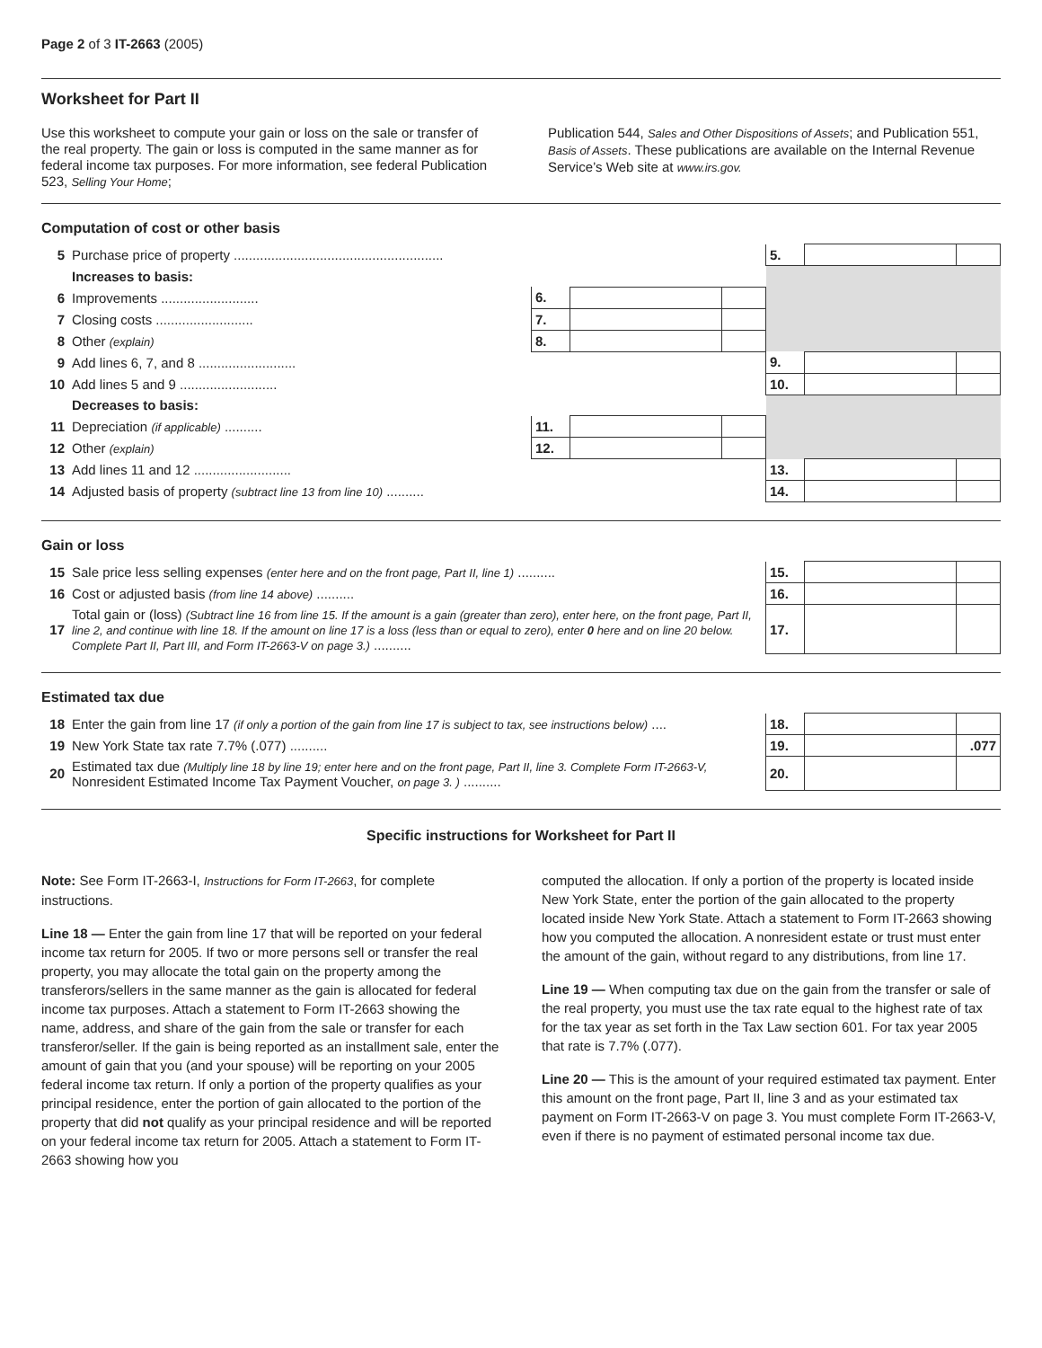Page 2 of 3 IT-2663 (2005)
Worksheet for Part II
Use this worksheet to compute your gain or loss on the sale or transfer of the real property. The gain or loss is computed in the same manner as for federal income tax purposes. For more information, see federal Publication 523, Selling Your Home;
Publication 544, Sales and Other Dispositions of Assets; and Publication 551, Basis of Assets. These publications are available on the Internal Revenue Service’s Web site at www.irs.gov.
Computation of cost or other basis
| 5 | Purchase price of property ........................................................ | | | | 5. | | |
| | Increases to basis: | | | | | | |
| 6 | Improvements .......................... | 6. | | | | | |
| 7 | Closing costs .......................... | 7. | | | | | |
| 8 | Other (explain) | 8. | | | | | |
| 9 | Add lines 6, 7, and 8 .......................... | | | | 9. | | |
| 10 | Add lines 5 and 9 .......................... | | | | 10. | | |
| | Decreases to basis: | | | | | | |
| 11 | Depreciation (if applicable) .......... | 11. | | | | | |
| 12 | Other (explain) | 12. | | | | | |
| 13 | Add lines 11 and 12 .......................... | | | | 13. | | |
| 14 | Adjusted basis of property (subtract line 13 from line 10) .......... | | | | 14. | | |
Gain or loss
| 15 | Sale price less selling expenses (enter here and on the front page, Part II, line 1) .......... | 15. | | |
| 16 | Cost or adjusted basis (from line 14 above) .......... | 16. | | |
| 17 | Total gain or (loss) (Subtract line 16 from line 15. If the amount is a gain (greater than zero), enter here, on the front page, Part II, line 2, and continue with line 18. If the amount on line 17 is a loss (less than or equal to zero), enter 0 here and on line 20 below. Complete Part II, Part III, and Form IT-2663-V on page 3.) .......... | 17. | | |
Estimated tax due
| 18 | Enter the gain from line 17 (if only a portion of the gain from line 17 is subject to tax, see instructions below) .... | 18. | | |
| 19 | New York State tax rate 7.7% (.077) .......... | 19. | | .077 |
| 20 | Estimated tax due (Multiply line 18 by line 19; enter here and on the front page, Part II, line 3. Complete Form IT-2663-V, Nonresident Estimated Income Tax Payment Voucher, on page 3. ) .......... | 20. | | |
Specific instructions for Worksheet for Part II
Note: See Form IT-2663-I, Instructions for Form IT-2663, for complete instructions.
Line 18 — Enter the gain from line 17 that will be reported on your federal income tax return for 2005. If two or more persons sell or transfer the real property, you may allocate the total gain on the property among the transferors/sellers in the same manner as the gain is allocated for federal income tax purposes. Attach a statement to Form IT-2663 showing the name, address, and share of the gain from the sale or transfer for each transferor/seller. If the gain is being reported as an installment sale, enter the amount of gain that you (and your spouse) will be reporting on your 2005 federal income tax return. If only a portion of the property qualifies as your principal residence, enter the portion of gain allocated to the portion of the property that did not qualify as your principal residence and will be reported on your federal income tax return for 2005. Attach a statement to Form IT-2663 showing how you
computed the allocation. If only a portion of the property is located inside New York State, enter the portion of the gain allocated to the property located inside New York State. Attach a statement to Form IT-2663 showing how you computed the allocation. A nonresident estate or trust must enter the amount of the gain, without regard to any distributions, from line 17.
Line 19 — When computing tax due on the gain from the transfer or sale of the real property, you must use the tax rate equal to the highest rate of tax for the tax year as set forth in the Tax Law section 601. For tax year 2005 that rate is 7.7% (.077).
Line 20 — This is the amount of your required estimated tax payment. Enter this amount on the front page, Part II, line 3 and as your estimated tax payment on Form IT-2663-V on page 3. You must complete Form IT-2663-V, even if there is no payment of estimated personal income tax due.